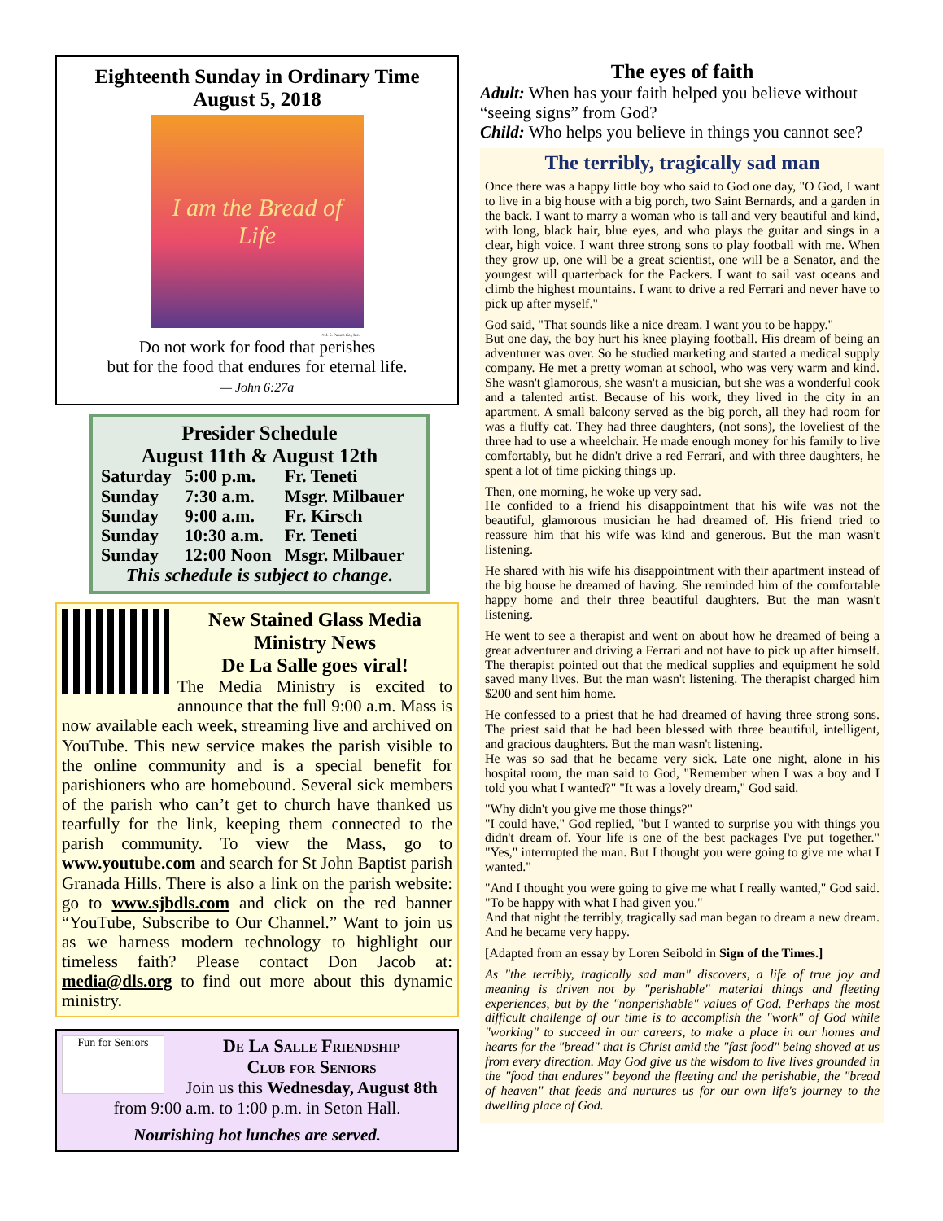Eighteenth Sunday in Ordinary Time
August 5, 2018
I am the Bread of Life
© J. S. Paluch Co., Inc.
Do not work for food that perishes
but for the food that endures for eternal life.
— John 6:27a
Presider Schedule
August 11th & August 12th
| Saturday | 5:00 p.m. | Fr. Teneti |
| Sunday | 7:30 a.m. | Msgr. Milbauer |
| Sunday | 9:00 a.m. | Fr. Kirsch |
| Sunday | 10:30 a.m. | Fr. Teneti |
| Sunday | 12:00 Noon | Msgr. Milbauer |
This schedule is subject to change.
New Stained Glass Media Ministry News
De La Salle goes viral!
The Media Ministry is excited to announce that the full 9:00 a.m. Mass is now available each week, streaming live and archived on YouTube. This new service makes the parish visible to the online community and is a special benefit for parishioners who are homebound. Several sick members of the parish who can’t get to church have thanked us tearfully for the link, keeping them connected to the parish community. To view the Mass, go to www.youtube.com and search for St John Baptist parish Granada Hills. There is also a link on the parish website: go to www.sjbdls.com and click on the red banner “YouTube, Subscribe to Our Channel.” Want to join us as we harness modern technology to highlight our timeless faith? Please contact Don Jacob at: media@dls.org to find out more about this dynamic ministry.
Fun for Seniors
De La Salle Friendship
Club for Seniors
Join us this Wednesday, August 8th from 9:00 a.m. to 1:00 p.m. in Seton Hall.
Nourishing hot lunches are served.
The eyes of faith
Adult: When has your faith helped you believe without “seeing signs” from God?
Child: Who helps you believe in things you cannot see?
The terribly, tragically sad man
Once there was a happy little boy who said to God one day, "O God, I want to live in a big house with a big porch, two Saint Bernards, and a garden in the back. I want to marry a woman who is tall and very beautiful and kind, with long, black hair, blue eyes, and who plays the guitar and sings in a clear, high voice. I want three strong sons to play football with me. When they grow up, one will be a great scientist, one will be a Senator, and the youngest will quarterback for the Packers. I want to sail vast oceans and climb the highest mountains. I want to drive a red Ferrari and never have to pick up after myself."
God said, "That sounds like a nice dream. I want you to be happy."
But one day, the boy hurt his knee playing football. His dream of being an adventurer was over. So he studied marketing and started a medical supply company. He met a pretty woman at school, who was very warm and kind. She wasn't glamorous, she wasn't a musician, but she was a wonderful cook and a talented artist. Because of his work, they lived in the city in an apartment. A small balcony served as the big porch, all they had room for was a fluffy cat. They had three daughters, (not sons), the loveliest of the three had to use a wheelchair. He made enough money for his family to live comfortably, but he didn't drive a red Ferrari, and with three daughters, he spent a lot of time picking things up.
Then, one morning, he woke up very sad.
He confided to a friend his disappointment that his wife was not the beautiful, glamorous musician he had dreamed of. His friend tried to reassure him that his wife was kind and generous. But the man wasn't listening.
He shared with his wife his disappointment with their apartment instead of the big house he dreamed of having. She reminded him of the comfortable happy home and their three beautiful daughters. But the man wasn't listening.
He went to see a therapist and went on about how he dreamed of being a great adventurer and driving a Ferrari and not have to pick up after himself. The therapist pointed out that the medical supplies and equipment he sold saved many lives. But the man wasn't listening. The therapist charged him $200 and sent him home.
He confessed to a priest that he had dreamed of having three strong sons. The priest said that he had been blessed with three beautiful, intelligent, and gracious daughters. But the man wasn't listening.
He was so sad that he became very sick. Late one night, alone in his hospital room, the man said to God, "Remember when I was a boy and I told you what I wanted?" "It was a lovely dream," God said.
"Why didn't you give me those things?"
"I could have," God replied, "but I wanted to surprise you with things you didn't dream of. Your life is one of the best packages I've put together." "Yes," interrupted the man. But I thought you were going to give me what I wanted."
"And I thought you were going to give me what I really wanted," God said. "To be happy with what I had given you."
And that night the terribly, tragically sad man began to dream a new dream. And he became very happy.
[Adapted from an essay by Loren Seibold in Sign of the Times.]
As "the terribly, tragically sad man" discovers, a life of true joy and meaning is driven not by "perishable" material things and fleeting experiences, but by the "nonperishable" values of God. Perhaps the most difficult challenge of our time is to accomplish the "work" of God while "working" to succeed in our careers, to make a place in our homes and hearts for the "bread" that is Christ amid the "fast food" being shoved at us from every direction. May God give us the wisdom to live lives grounded in the "food that endures" beyond the fleeting and the perishable, the "bread of heaven" that feeds and nurtures us for our own life's journey to the dwelling place of God.